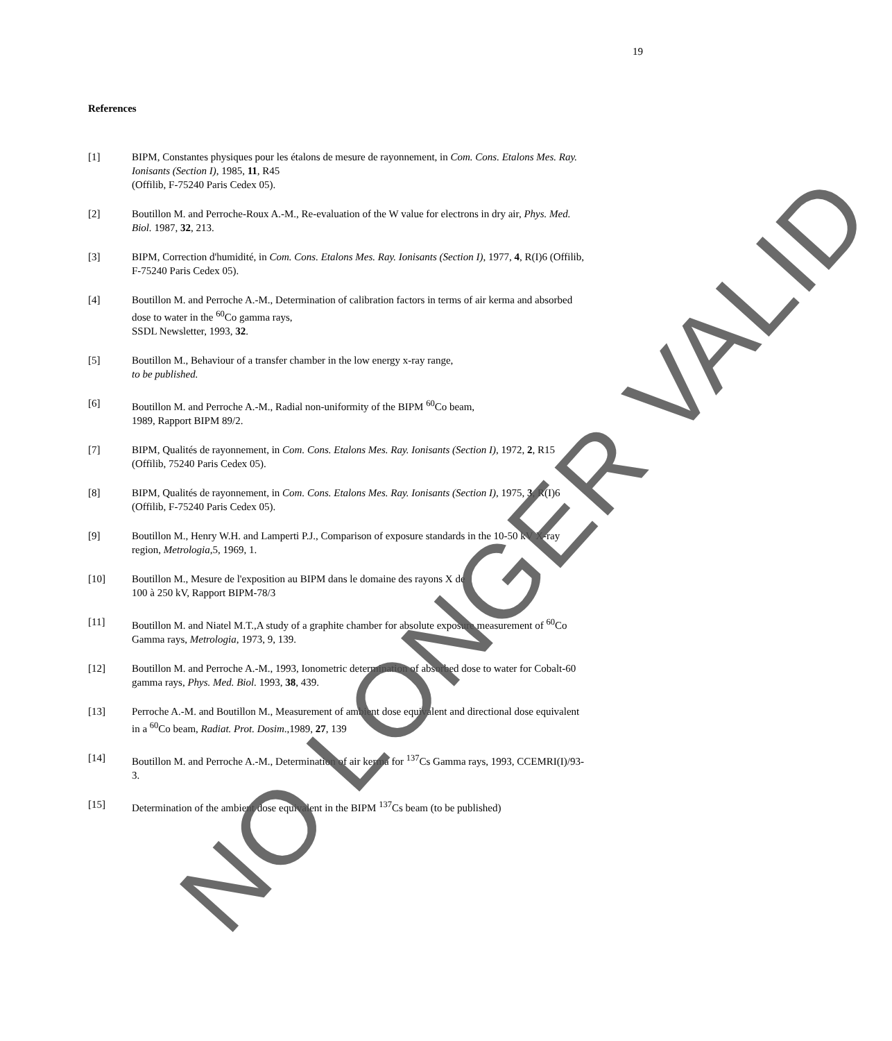19
References
[1] BIPM, Constantes physiques pour les étalons de mesure de rayonnement, in Com. Cons. Etalons Mes. Ray. Ionisants (Section I), 1985, 11, R45
(Offilib, F-75240 Paris Cedex 05).
[2] Boutillon M. and Perroche-Roux A.-M., Re-evaluation of the W value for electrons in dry air, Phys. Med. Biol. 1987, 32, 213.
[3] BIPM, Correction d'humidité, in Com. Cons. Etalons Mes. Ray. Ionisants (Section I), 1977, 4, R(I)6 (Offilib, F-75240 Paris Cedex 05).
[4] Boutillon M. and Perroche A.-M., Determination of calibration factors in terms of air kerma and absorbed dose to water in the <sup>60</sup>Co gamma rays,
SSDL Newsletter, 1993, 32.
[5] Boutillon M., Behaviour of a transfer chamber in the low energy x-ray range,
to be published.
[6] Boutillon M. and Perroche A.-M., Radial non-uniformity of the BIPM <sup>60</sup>Co beam,
1989, Rapport BIPM 89/2.
[7] BIPM, Qualités de rayonnement, in Com. Cons. Etalons Mes. Ray. Ionisants (Section I), 1972, 2, R15 (Offilib, 75240 Paris Cedex 05).
[8] BIPM, Qualités de rayonnement, in Com. Cons. Etalons Mes. Ray. Ionisants (Section I), 1975, 3, R(I)6 (Offilib, F-75240 Paris Cedex 05).
[9] Boutillon M., Henry W.H. and Lamperti P.J., Comparison of exposure standards in the 10-50 kV X-ray region, Metrologia,5, 1969, 1.
[10] Boutillon M., Mesure de l'exposition au BIPM dans le domaine des rayons X de
100 à 250 kV, Rapport BIPM-78/3
[11] Boutillon M. and Niatel M.T.,A study of a graphite chamber for absolute exposure measurement of <sup>60</sup>Co Gamma rays, Metrologia, 1973, 9, 139.
[12] Boutillon M. and Perroche A.-M., 1993, Ionometric determination of absorbed dose to water for Cobalt-60 gamma rays, Phys. Med. Biol. 1993, 38, 439.
[13] Perroche A.-M. and Boutillon M., Measurement of ambient dose equivalent and directional dose equivalent in a <sup>60</sup>Co beam, Radiat. Prot. Dosim.,1989, 27, 139
[14] Boutillon M. and Perroche A.-M., Determination of air kerma for <sup>137</sup>Cs Gamma rays, 1993, CCEMRI(I)/93-3.
[15] Determination of the ambient dose equivalent in the BIPM <sup>137</sup>Cs beam (to be published)
NO LONGER VALID